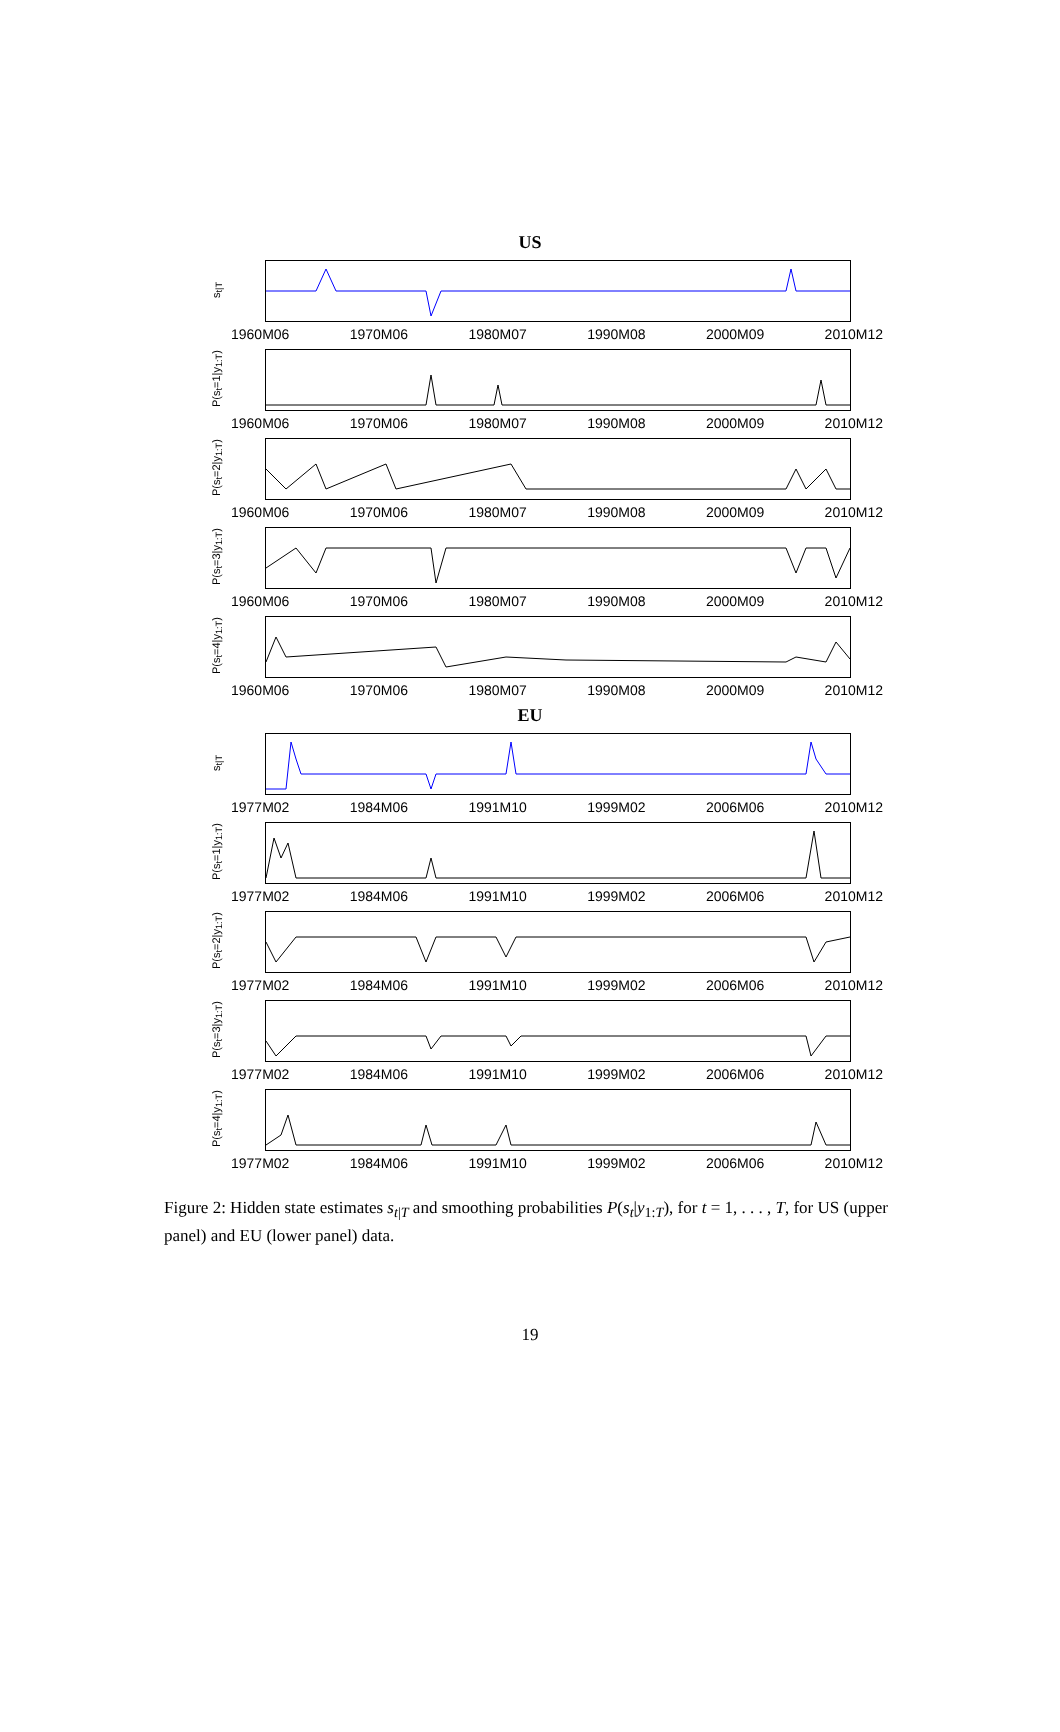US
s<sub>t|T</sub>
1960M06 1970M06 1980M07 1990M08 2000M09 2010M12
P(s<sub>t</sub>=1|y<sub>1:T</sub>)
1960M06 1970M06 1980M07 1990M08 2000M09 2010M12
P(s<sub>t</sub>=2|y<sub>1:T</sub>)
1960M06 1970M06 1980M07 1990M08 2000M09 2010M12
P(s<sub>t</sub>=3|y<sub>1:T</sub>)
1960M06 1970M06 1980M07 1990M08 2000M09 2010M12
P(s<sub>t</sub>=4|y<sub>1:T</sub>)
1960M06 1970M06 1980M07 1990M08 2000M09 2010M12
EU
s<sub>t|T</sub>
1977M02 1984M06 1991M10 1999M02 2006M06 2010M12
P(s<sub>t</sub>=1|y<sub>1:T</sub>)
1977M02 1984M06 1991M10 1999M02 2006M06 2010M12
P(s<sub>t</sub>=2|y<sub>1:T</sub>)
1977M02 1984M06 1991M10 1999M02 2006M06 2010M12
P(s<sub>t</sub>=3|y<sub>1:T</sub>)
1977M02 1984M06 1991M10 1999M02 2006M06 2010M12
P(s<sub>t</sub>=4|y<sub>1:T</sub>)
1977M02 1984M06 1991M10 1999M02 2006M06 2010M12
Figure 2: Hidden state estimates s<sub>t|T</sub> and smoothing probabilities P(s<sub>t</sub>|y<sub>1:T</sub>), for t = 1, . . . , T, for US (upper panel) and EU (lower panel) data.
19